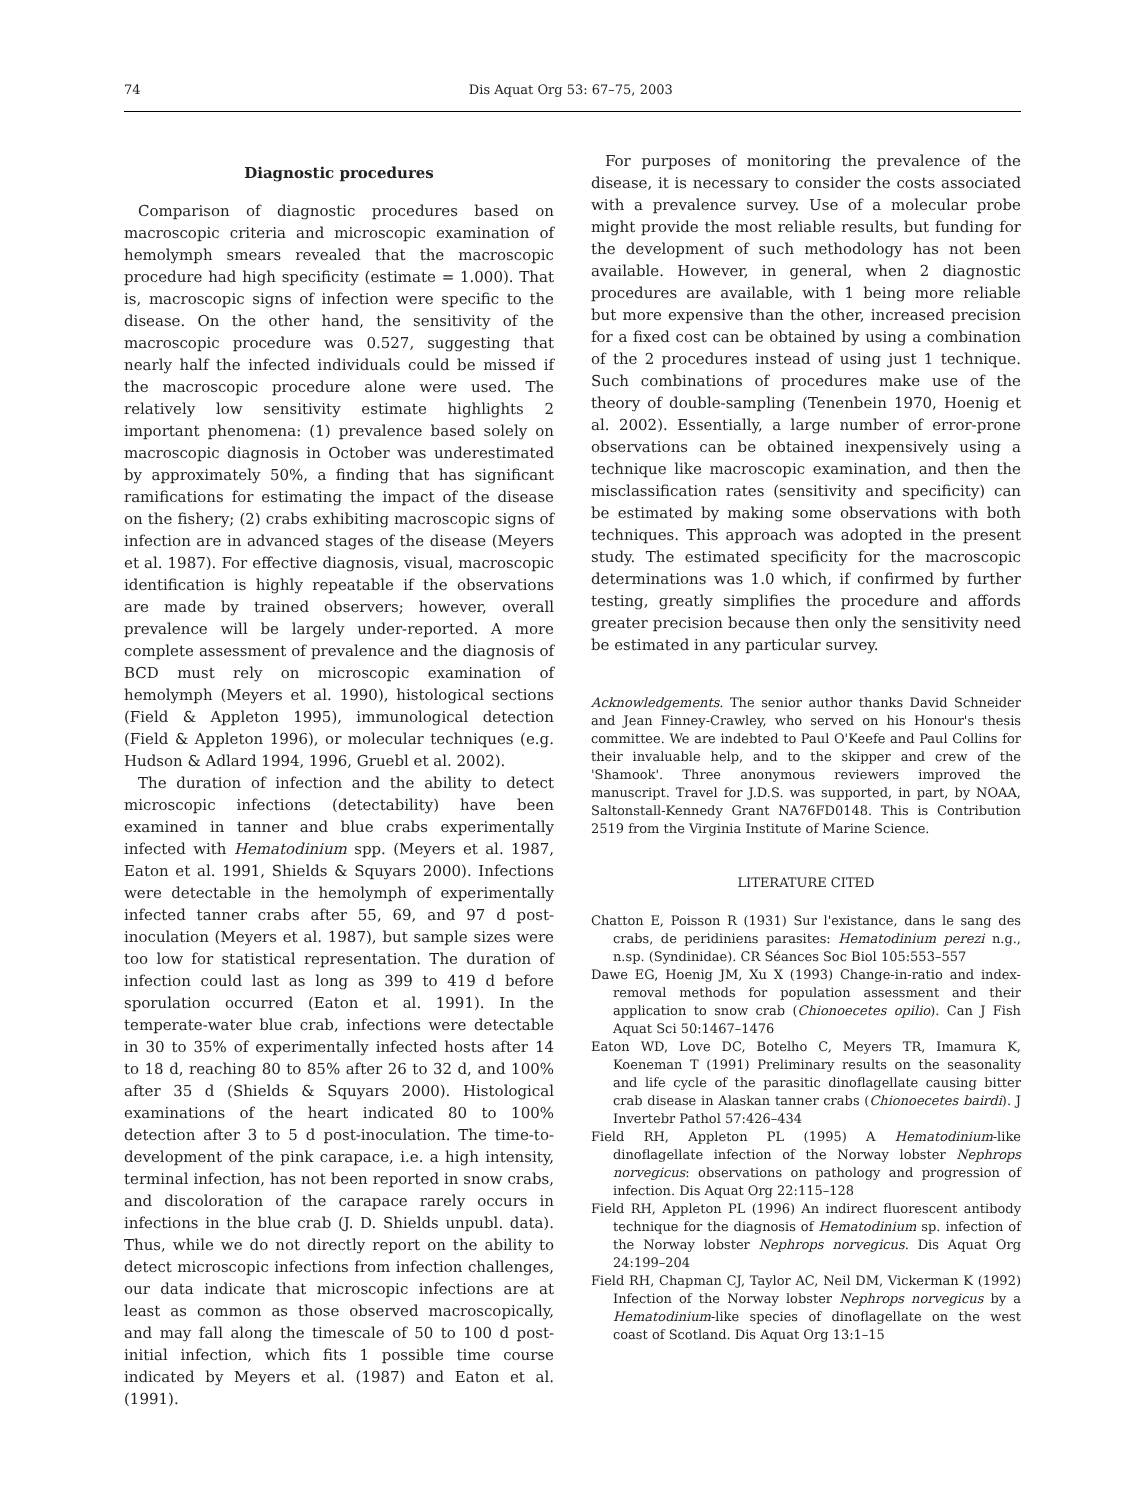74 Dis Aquat Org 53: 67–75, 2003
Diagnostic procedures
Comparison of diagnostic procedures based on macroscopic criteria and microscopic examination of hemolymph smears revealed that the macroscopic procedure had high specificity (estimate = 1.000). That is, macroscopic signs of infection were specific to the disease. On the other hand, the sensitivity of the macroscopic procedure was 0.527, suggesting that nearly half the infected individuals could be missed if the macroscopic procedure alone were used. The relatively low sensitivity estimate highlights 2 important phenomena: (1) prevalence based solely on macroscopic diagnosis in October was underestimated by approximately 50%, a finding that has significant ramifications for estimating the impact of the disease on the fishery; (2) crabs exhibiting macroscopic signs of infection are in advanced stages of the disease (Meyers et al. 1987). For effective diagnosis, visual, macroscopic identification is highly repeatable if the observations are made by trained observers; however, overall prevalence will be largely under-reported. A more complete assessment of prevalence and the diagnosis of BCD must rely on microscopic examination of hemolymph (Meyers et al. 1990), histological sections (Field & Appleton 1995), immunological detection (Field & Appleton 1996), or molecular techniques (e.g. Hudson & Adlard 1994, 1996, Gruebl et al. 2002).
The duration of infection and the ability to detect microscopic infections (detectability) have been examined in tanner and blue crabs experimentally infected with Hematodinium spp. (Meyers et al. 1987, Eaton et al. 1991, Shields & Squyars 2000). Infections were detectable in the hemolymph of experimentally infected tanner crabs after 55, 69, and 97 d post-inoculation (Meyers et al. 1987), but sample sizes were too low for statistical representation. The duration of infection could last as long as 399 to 419 d before sporulation occurred (Eaton et al. 1991). In the temperate-water blue crab, infections were detectable in 30 to 35% of experimentally infected hosts after 14 to 18 d, reaching 80 to 85% after 26 to 32 d, and 100% after 35 d (Shields & Squyars 2000). Histological examinations of the heart indicated 80 to 100% detection after 3 to 5 d post-inoculation. The time-to-development of the pink carapace, i.e. a high intensity, terminal infection, has not been reported in snow crabs, and discoloration of the carapace rarely occurs in infections in the blue crab (J. D. Shields unpubl. data). Thus, while we do not directly report on the ability to detect microscopic infections from infection challenges, our data indicate that microscopic infections are at least as common as those observed macroscopically, and may fall along the timescale of 50 to 100 d post-initial infection, which fits 1 possible time course indicated by Meyers et al. (1987) and Eaton et al. (1991).
For purposes of monitoring the prevalence of the disease, it is necessary to consider the costs associated with a prevalence survey. Use of a molecular probe might provide the most reliable results, but funding for the development of such methodology has not been available. However, in general, when 2 diagnostic procedures are available, with 1 being more reliable but more expensive than the other, increased precision for a fixed cost can be obtained by using a combination of the 2 procedures instead of using just 1 technique. Such combinations of procedures make use of the theory of double-sampling (Tenenbein 1970, Hoenig et al. 2002). Essentially, a large number of error-prone observations can be obtained inexpensively using a technique like macroscopic examination, and then the misclassification rates (sensitivity and specificity) can be estimated by making some observations with both techniques. This approach was adopted in the present study. The estimated specificity for the macroscopic determinations was 1.0 which, if confirmed by further testing, greatly simplifies the procedure and affords greater precision because then only the sensitivity need be estimated in any particular survey.
Acknowledgements. The senior author thanks David Schneider and Jean Finney-Crawley, who served on his Honour's thesis committee. We are indebted to Paul O'Keefe and Paul Collins for their invaluable help, and to the skipper and crew of the 'Shamook'. Three anonymous reviewers improved the manuscript. Travel for J.D.S. was supported, in part, by NOAA, Saltonstall-Kennedy Grant NA76FD0148. This is Contribution 2519 from the Virginia Institute of Marine Science.
LITERATURE CITED
Chatton E, Poisson R (1931) Sur l'existance, dans le sang des crabs, de peridiniens parasites: Hematodinium perezi n.g., n.sp. (Syndinidae). CR Séances Soc Biol 105:553–557
Dawe EG, Hoenig JM, Xu X (1993) Change-in-ratio and index-removal methods for population assessment and their application to snow crab (Chionoecetes opilio). Can J Fish Aquat Sci 50:1467–1476
Eaton WD, Love DC, Botelho C, Meyers TR, Imamura K, Koeneman T (1991) Preliminary results on the seasonality and life cycle of the parasitic dinoflagellate causing bitter crab disease in Alaskan tanner crabs (Chionoecetes bairdi). J Invertebr Pathol 57:426–434
Field RH, Appleton PL (1995) A Hematodinium-like dinoflagellate infection of the Norway lobster Nephrops norvegicus: observations on pathology and progression of infection. Dis Aquat Org 22:115–128
Field RH, Appleton PL (1996) An indirect fluorescent antibody technique for the diagnosis of Hematodinium sp. infection of the Norway lobster Nephrops norvegicus. Dis Aquat Org 24:199–204
Field RH, Chapman CJ, Taylor AC, Neil DM, Vickerman K (1992) Infection of the Norway lobster Nephrops norvegicus by a Hematodinium-like species of dinoflagellate on the west coast of Scotland. Dis Aquat Org 13:1–15